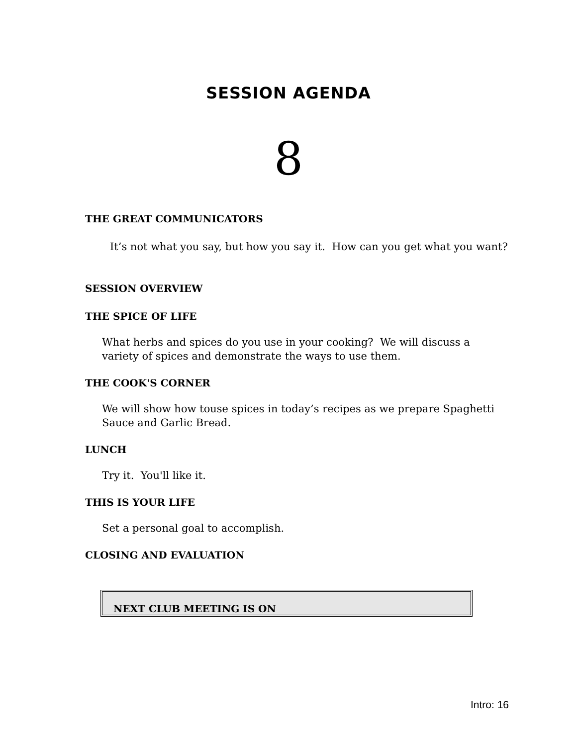SESSION AGENDA
8
THE GREAT COMMUNICATORS
It’s not what you say, but how you say it. How can you get what you want?
SESSION OVERVIEW
THE SPICE OF LIFE
What herbs and spices do you use in your cooking? We will discuss a variety of spices and demonstrate the ways to use them.
THE COOK'S CORNER
We will show how touse spices in today’s recipes as we prepare Spaghetti Sauce and Garlic Bread.
LUNCH
Try it. You'll like it.
THIS IS YOUR LIFE
Set a personal goal to accomplish.
CLOSING AND EVALUATION
NEXT CLUB MEETING IS ON
Intro: 16